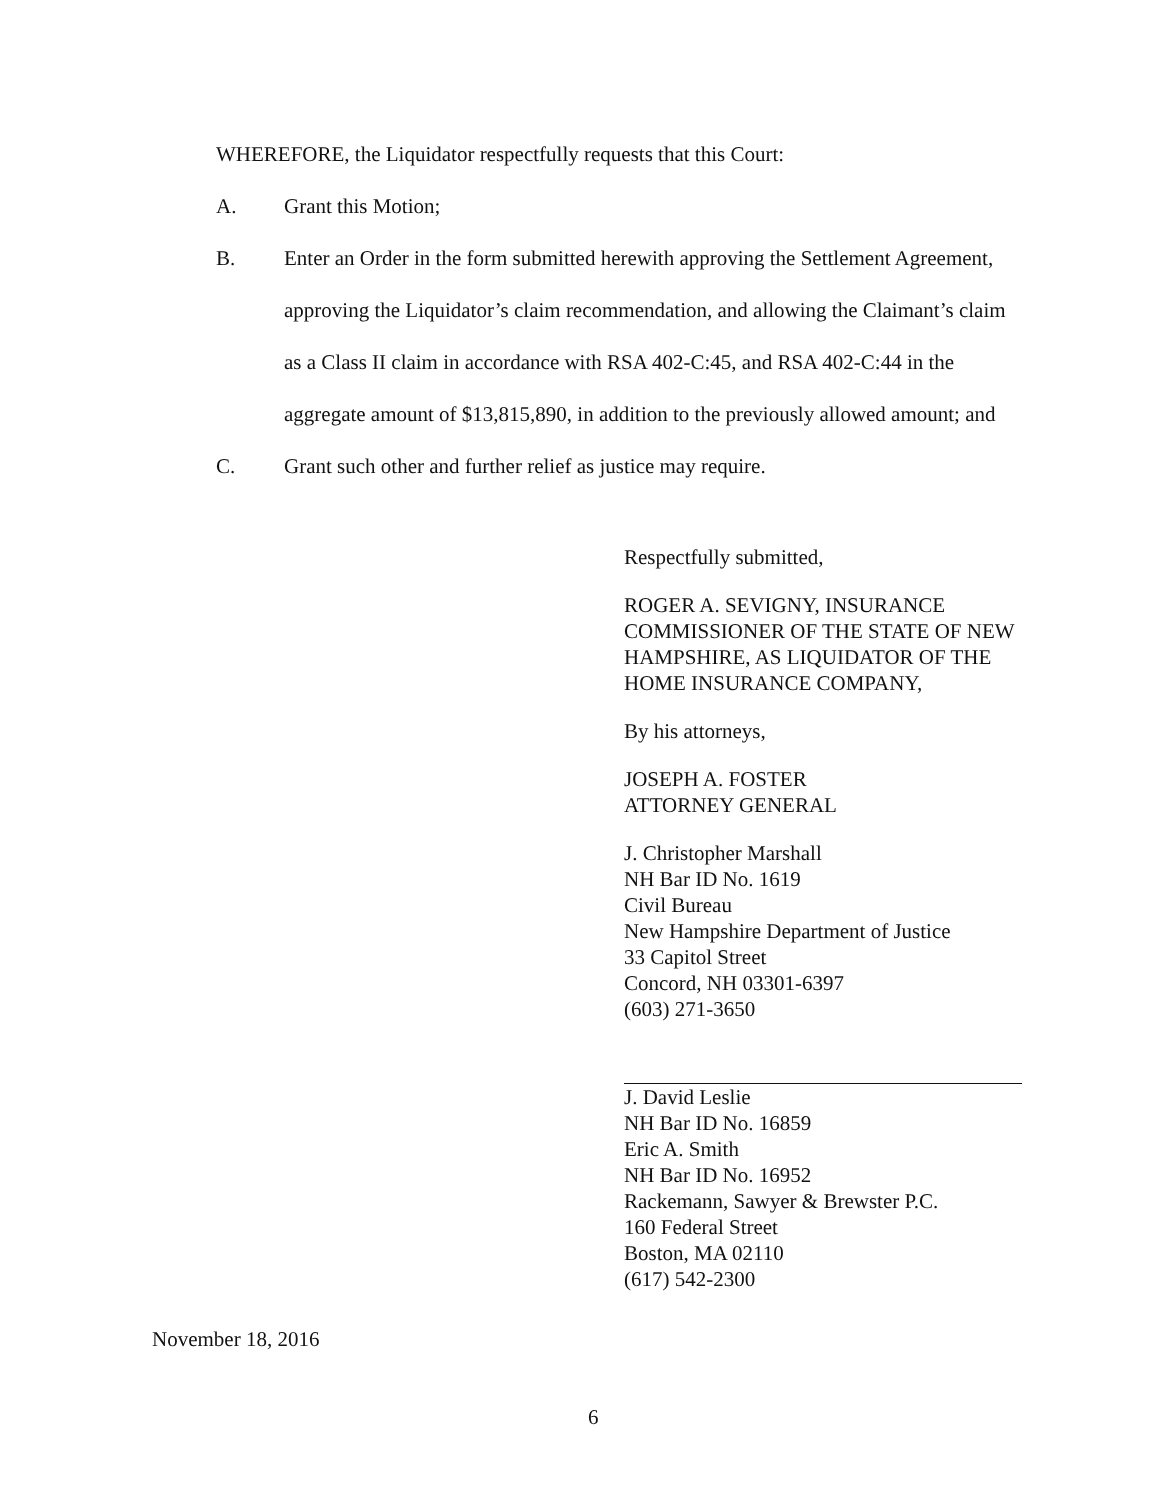WHEREFORE, the Liquidator respectfully requests that this Court:
A. Grant this Motion;
B. Enter an Order in the form submitted herewith approving the Settlement Agreement, approving the Liquidator’s claim recommendation, and allowing the Claimant’s claim as a Class II claim in accordance with RSA 402-C:45, and RSA 402-C:44 in the aggregate amount of $13,815,890, in addition to the previously allowed amount; and
C. Grant such other and further relief as justice may require.
Respectfully submitted,
ROGER A. SEVIGNY, INSURANCE COMMISSIONER OF THE STATE OF NEW HAMPSHIRE, AS LIQUIDATOR OF THE HOME INSURANCE COMPANY,
By his attorneys,
JOSEPH A. FOSTER
ATTORNEY GENERAL
J. Christopher Marshall
NH Bar ID No. 1619
Civil Bureau
New Hampshire Department of Justice
33 Capitol Street
Concord, NH 03301-6397
(603) 271-3650
J. David Leslie
NH Bar ID No. 16859
Eric A. Smith
NH Bar ID No. 16952
Rackemann, Sawyer & Brewster P.C.
160 Federal Street
Boston, MA 02110
(617) 542-2300
November 18, 2016
6